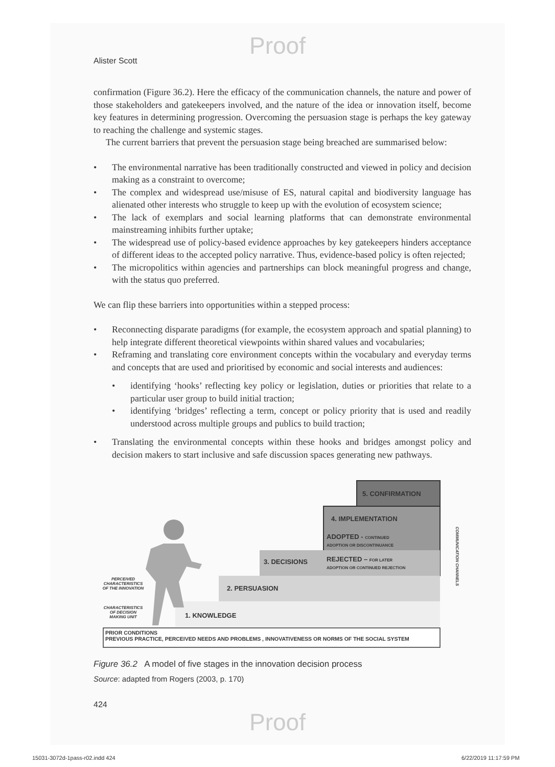Proof
Alister Scott
confirmation (Figure 36.2). Here the efficacy of the communication channels, the nature and power of those stakeholders and gatekeepers involved, and the nature of the idea or innovation itself, become key features in determining progression. Overcoming the persuasion stage is perhaps the key gateway to reaching the challenge and systemic stages.
The current barriers that prevent the persuasion stage being breached are summarised below:
• The environmental narrative has been traditionally constructed and viewed in policy and decision making as a constraint to overcome;
• The complex and widespread use/misuse of ES, natural capital and biodiversity language has alienated other interests who struggle to keep up with the evolution of ecosystem science;
• The lack of exemplars and social learning platforms that can demonstrate environmental mainstreaming inhibits further uptake;
• The widespread use of policy-based evidence approaches by key gatekeepers hinders acceptance of different ideas to the accepted policy narrative. Thus, evidence-based policy is often rejected;
• The micropolitics within agencies and partnerships can block meaningful progress and change, with the status quo preferred.
We can flip these barriers into opportunities within a stepped process:
• Reconnecting disparate paradigms (for example, the ecosystem approach and spatial planning) to help integrate different theoretical viewpoints within shared values and vocabularies;
• Reframing and translating core environment concepts within the vocabulary and everyday terms and concepts that are used and prioritised by economic and social interests and audiences:
• identifying ‘hooks’ reflecting key policy or legislation, duties or priorities that relate to a particular user group to build initial traction;
• identifying ‘bridges’ reflecting a term, concept or policy priority that is used and readily understood across multiple groups and publics to build traction;
• Translating the environmental concepts within these hooks and bridges amongst policy and decision makers to start inclusive and safe discussion spaces generating new pathways.
5. CONFIRMATION
4. IMPLEMENTATION
ADOPTED - CONTINUED
ADOPTION OR DISCONTINUANCE
3. DECISIONS
REJECTED – FOR LATER
ADOPTION OR CONTINUED REJECTION
2. PERSUASION
1. KNOWLEDGE
PERCEIVED CHARACTERISTICS OF THE INNOVATION
CHARACTERISTICS OF DECISION MAKING UNIT
COMMUNICATION CHANNELS
PRIOR CONDITIONS
PREVIOUS PRACTICE, PERCEIVED NEEDS AND PROBLEMS , INNOVATIVENESS OR NORMS OF THE SOCIAL SYSTEM
Figure 36.2 A model of five stages in the innovation decision process
Source: adapted from Rogers (2003, p. 170)
424
Proof
15031-3072d-1pass-r02.indd 424 6/22/2019 11:17:59 PM